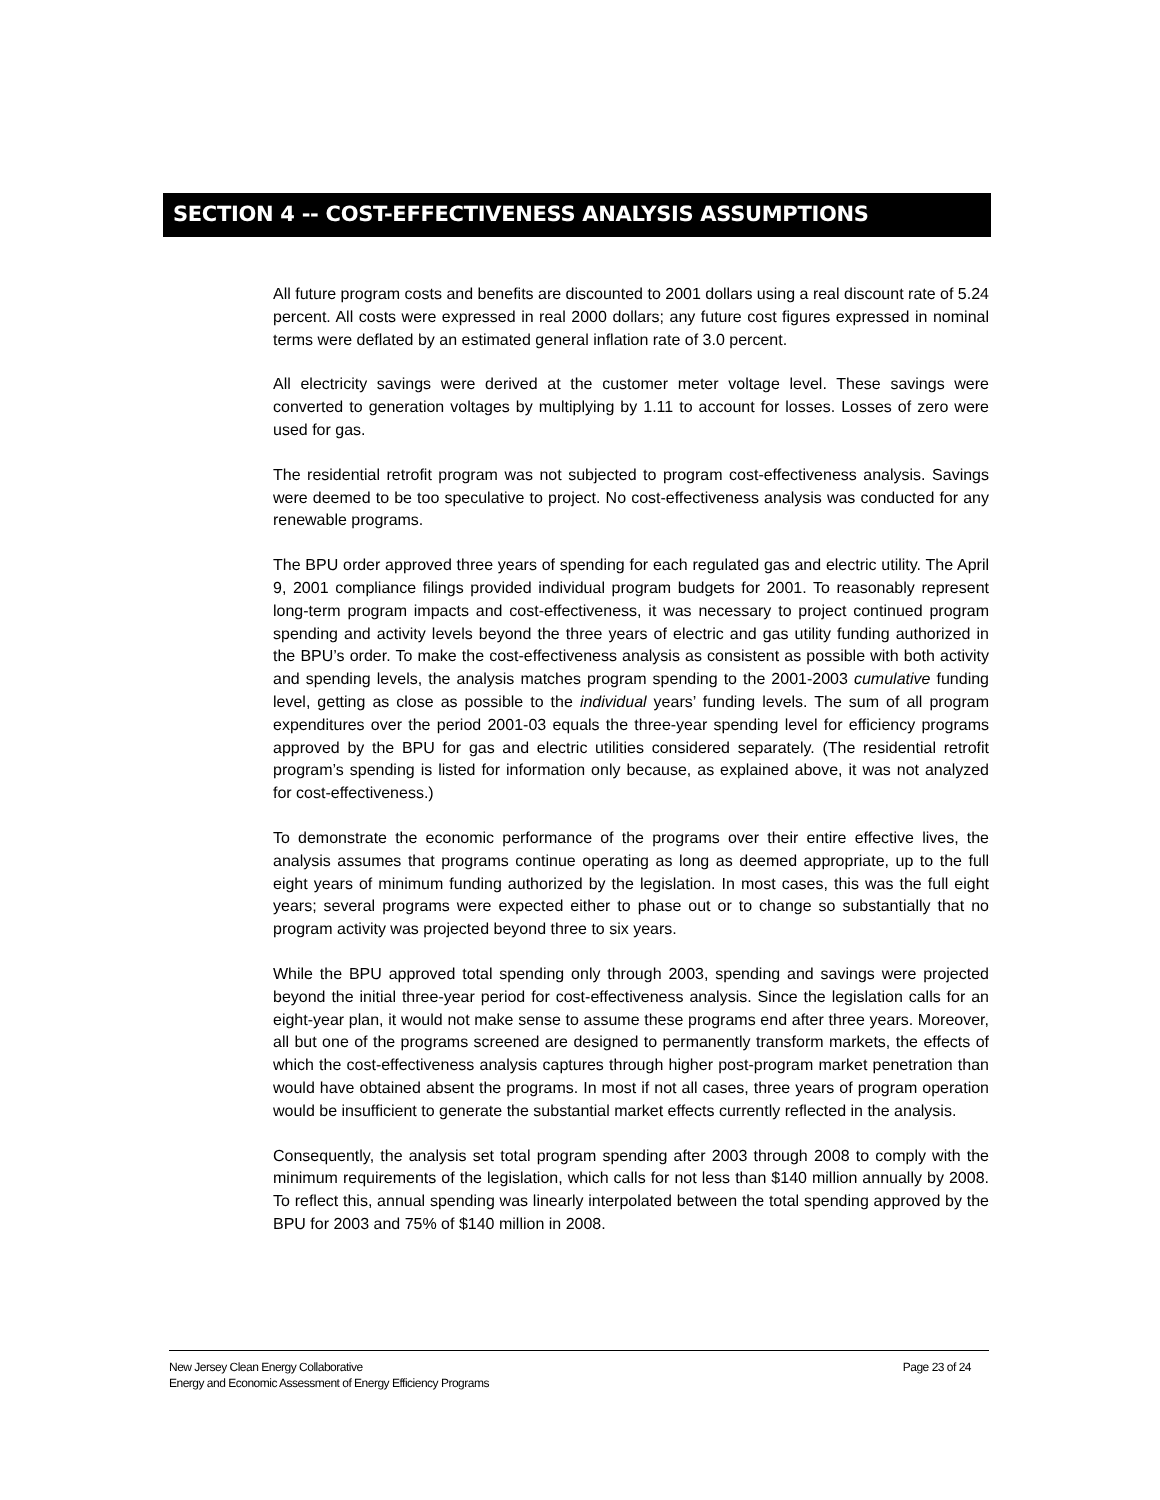SECTION 4 -- COST-EFFECTIVENESS ANALYSIS ASSUMPTIONS
All future program costs and benefits are discounted to 2001 dollars using a real discount rate of 5.24 percent. All costs were expressed in real 2000 dollars; any future cost figures expressed in nominal terms were deflated by an estimated general inflation rate of 3.0 percent.
All electricity savings were derived at the customer meter voltage level. These savings were converted to generation voltages by multiplying by 1.11 to account for losses. Losses of zero were used for gas.
The residential retrofit program was not subjected to program cost-effectiveness analysis. Savings were deemed to be too speculative to project. No cost-effectiveness analysis was conducted for any renewable programs.
The BPU order approved three years of spending for each regulated gas and electric utility. The April 9, 2001 compliance filings provided individual program budgets for 2001. To reasonably represent long-term program impacts and cost-effectiveness, it was necessary to project continued program spending and activity levels beyond the three years of electric and gas utility funding authorized in the BPU’s order. To make the cost-effectiveness analysis as consistent as possible with both activity and spending levels, the analysis matches program spending to the 2001-2003 cumulative funding level, getting as close as possible to the individual years’ funding levels. The sum of all program expenditures over the period 2001-03 equals the three-year spending level for efficiency programs approved by the BPU for gas and electric utilities considered separately. (The residential retrofit program’s spending is listed for information only because, as explained above, it was not analyzed for cost-effectiveness.)
To demonstrate the economic performance of the programs over their entire effective lives, the analysis assumes that programs continue operating as long as deemed appropriate, up to the full eight years of minimum funding authorized by the legislation. In most cases, this was the full eight years; several programs were expected either to phase out or to change so substantially that no program activity was projected beyond three to six years.
While the BPU approved total spending only through 2003, spending and savings were projected beyond the initial three-year period for cost-effectiveness analysis. Since the legislation calls for an eight-year plan, it would not make sense to assume these programs end after three years. Moreover, all but one of the programs screened are designed to permanently transform markets, the effects of which the cost-effectiveness analysis captures through higher post-program market penetration than would have obtained absent the programs. In most if not all cases, three years of program operation would be insufficient to generate the substantial market effects currently reflected in the analysis.
Consequently, the analysis set total program spending after 2003 through 2008 to comply with the minimum requirements of the legislation, which calls for not less than $140 million annually by 2008. To reflect this, annual spending was linearly interpolated between the total spending approved by the BPU for 2003 and 75% of $140 million in 2008.
Page 23 of 24 New Jersey Clean Energy Collaborative
Energy and Economic Assessment of Energy Efficiency Programs